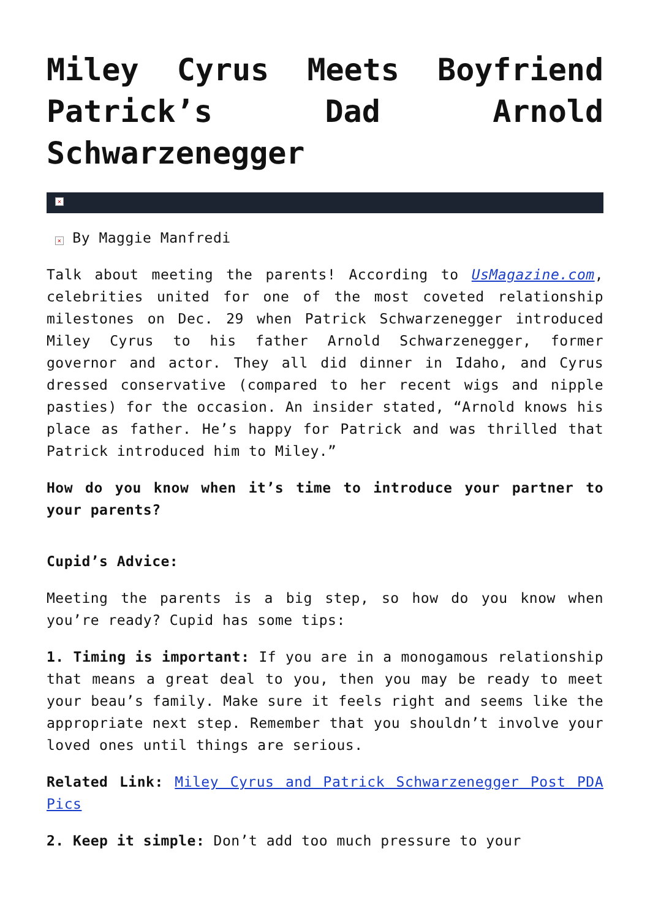Miley Cyrus Meets Boyfriend Patrick’s Dad Arnold Schwarzenegger
✕
✕ By Maggie Manfredi
Talk about meeting the parents! According to UsMagazine.com, celebrities united for one of the most coveted relationship milestones on Dec. 29 when Patrick Schwarzenegger introduced Miley Cyrus to his father Arnold Schwarzenegger, former governor and actor. They all did dinner in Idaho, and Cyrus dressed conservative (compared to her recent wigs and nipple pasties) for the occasion. An insider stated, “Arnold knows his place as father. He’s happy for Patrick and was thrilled that Patrick introduced him to Miley.”
How do you know when it’s time to introduce your partner to your parents?
Cupid’s Advice:
Meeting the parents is a big step, so how do you know when you’re ready? Cupid has some tips:
1. Timing is important: If you are in a monogamous relationship that means a great deal to you, then you may be ready to meet your beau’s family. Make sure it feels right and seems like the appropriate next step. Remember that you shouldn’t involve your loved ones until things are serious.
Related Link: Miley Cyrus and Patrick Schwarzenegger Post PDA Pics
2. Keep it simple: Don’t add too much pressure to your